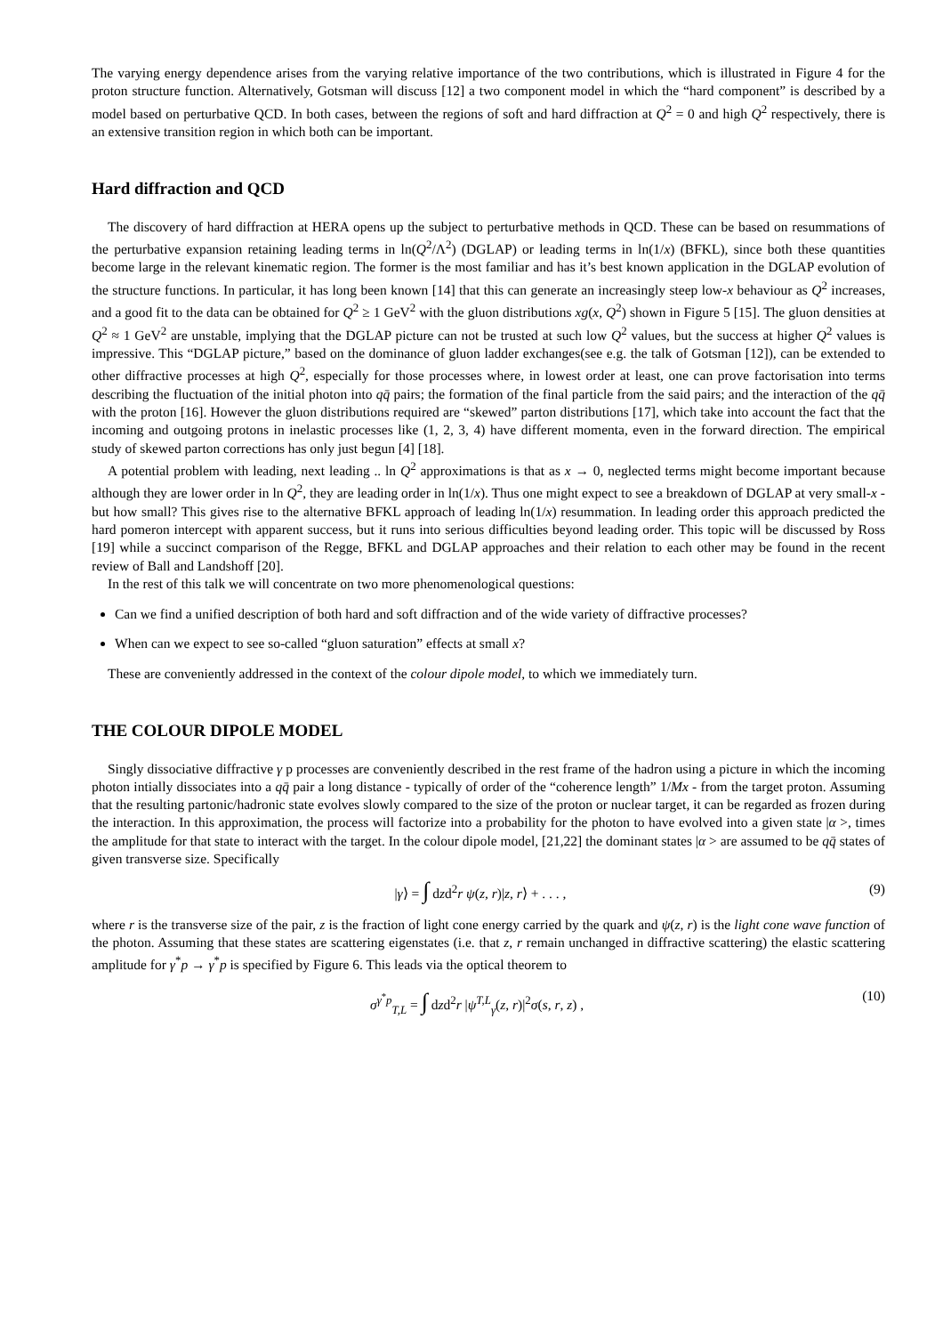The varying energy dependence arises from the varying relative importance of the two contributions, which is illustrated in Figure 4 for the proton structure function. Alternatively, Gotsman will discuss [12] a two component model in which the “hard component” is described by a model based on perturbative QCD. In both cases, between the regions of soft and hard diffraction at Q<sup>2</sup> = 0 and high Q<sup>2</sup> respectively, there is an extensive transition region in which both can be important.
Hard diffraction and QCD
The discovery of hard diffraction at HERA opens up the subject to perturbative methods in QCD. These can be based on resummations of the perturbative expansion retaining leading terms in ln(Q<sup>2</sup>/Λ<sup>2</sup>) (DGLAP) or leading terms in ln(1/x) (BFKL), since both these quantities become large in the relevant kinematic region. The former is the most familiar and has it’s best known application in the DGLAP evolution of the structure functions. In particular, it has long been known [14] that this can generate an increasingly steep low-x behaviour as Q<sup>2</sup> increases, and a good fit to the data can be obtained for Q<sup>2</sup> ≥ 1 GeV<sup>2</sup> with the gluon distributions xg(x, Q<sup>2</sup>) shown in Figure 5 [15]. The gluon densities at Q<sup>2</sup> ≈ 1 GeV<sup>2</sup> are unstable, implying that the DGLAP picture can not be trusted at such low Q<sup>2</sup> values, but the success at higher Q<sup>2</sup> values is impressive. This “DGLAP picture,” based on the dominance of gluon ladder exchanges(see e.g. the talk of Gotsman [12]), can be extended to other diffractive processes at high Q<sup>2</sup>, especially for those processes where, in lowest order at least, one can prove factorisation into terms describing the fluctuation of the initial photon into qq̄ pairs; the formation of the final particle from the said pairs; and the interaction of the qq̄ with the proton [16]. However the gluon distributions required are “skewed” parton distributions [17], which take into account the fact that the incoming and outgoing protons in inelastic processes like (1, 2, 3, 4) have different momenta, even in the forward direction. The empirical study of skewed parton corrections has only just begun [4] [18].
A potential problem with leading, next leading .. ln Q<sup>2</sup> approximations is that as x → 0, neglected terms might become important because although they are lower order in ln Q<sup>2</sup>, they are leading order in ln(1/x). Thus one might expect to see a breakdown of DGLAP at very small-x - but how small? This gives rise to the alternative BFKL approach of leading ln(1/x) resummation. In leading order this approach predicted the hard pomeron intercept with apparent success, but it runs into serious difficulties beyond leading order. This topic will be discussed by Ross [19] while a succinct comparison of the Regge, BFKL and DGLAP approaches and their relation to each other may be found in the recent review of Ball and Landshoff [20].
In the rest of this talk we will concentrate on two more phenomenological questions:
Can we find a unified description of both hard and soft diffraction and of the wide variety of diffractive processes?
When can we expect to see so-called “gluon saturation” effects at small x?
These are conveniently addressed in the context of the colour dipole model, to which we immediately turn.
THE COLOUR DIPOLE MODEL
Singly dissociative diffractive γ p processes are conveniently described in the rest frame of the hadron using a picture in which the incoming photon intially dissociates into a qq̄ pair a long distance - typically of order of the “coherence length” 1/Mx - from the target proton. Assuming that the resulting partonic/hadronic state evolves slowly compared to the size of the proton or nuclear target, it can be regarded as frozen during the interaction. In this approximation, the process will factorize into a probability for the photon to have evolved into a given state |α >, times the amplitude for that state to interact with the target. In the colour dipole model, [21,22] the dominant states |α > are assumed to be qq̄ states of given transverse size. Specifically
|γ⟩ = ∫ dzd<sup>2</sup>r ψ(z, r)|z, r⟩ + . . . , (9)
where r is the transverse size of the pair, z is the fraction of light cone energy carried by the quark and ψ(z, r) is the light cone wave function of the photon. Assuming that these states are scattering eigenstates (i.e. that z, r remain unchanged in diffractive scattering) the elastic scattering amplitude for γ<sup>*</sup>p → γ<sup>*</sup>p is specified by Figure 6. This leads via the optical theorem to
σ<sup>γ<sup>*</sup>p</sup><sub>T,L</sub> = ∫ dzd<sup>2</sup>r |ψ<sup>T,L</sup><sub>γ</sub>(z, r)|<sup>2</sup>σ(s, r, z) , (10)